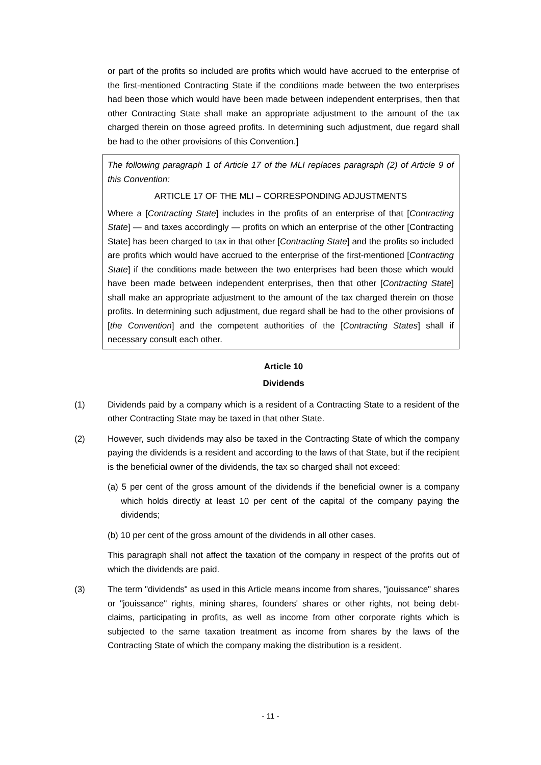or part of the profits so included are profits which would have accrued to the enterprise of the first-mentioned Contracting State if the conditions made between the two enterprises had been those which would have been made between independent enterprises, then that other Contracting State shall make an appropriate adjustment to the amount of the tax charged therein on those agreed profits. In determining such adjustment, due regard shall be had to the other provisions of this Convention.]
The following paragraph 1 of Article 17 of the MLI replaces paragraph (2) of Article 9 of this Convention:
ARTICLE 17 OF THE MLI – CORRESPONDING ADJUSTMENTS
Where a [Contracting State] includes in the profits of an enterprise of that [Contracting State] — and taxes accordingly — profits on which an enterprise of the other [Contracting State] has been charged to tax in that other [Contracting State] and the profits so included are profits which would have accrued to the enterprise of the first-mentioned [Contracting State] if the conditions made between the two enterprises had been those which would have been made between independent enterprises, then that other [Contracting State] shall make an appropriate adjustment to the amount of the tax charged therein on those profits. In determining such adjustment, due regard shall be had to the other provisions of [the Convention] and the competent authorities of the [Contracting States] shall if necessary consult each other.
Article 10
Dividends
(1) Dividends paid by a company which is a resident of a Contracting State to a resident of the other Contracting State may be taxed in that other State.
(2) However, such dividends may also be taxed in the Contracting State of which the company paying the dividends is a resident and according to the laws of that State, but if the recipient is the beneficial owner of the dividends, the tax so charged shall not exceed:
(a) 5 per cent of the gross amount of the dividends if the beneficial owner is a company which holds directly at least 10 per cent of the capital of the company paying the dividends;
(b) 10 per cent of the gross amount of the dividends in all other cases.
This paragraph shall not affect the taxation of the company in respect of the profits out of which the dividends are paid.
(3) The term "dividends" as used in this Article means income from shares, "jouissance" shares or "jouissance" rights, mining shares, founders' shares or other rights, not being debt-claims, participating in profits, as well as income from other corporate rights which is subjected to the same taxation treatment as income from shares by the laws of the Contracting State of which the company making the distribution is a resident.
- 11 -